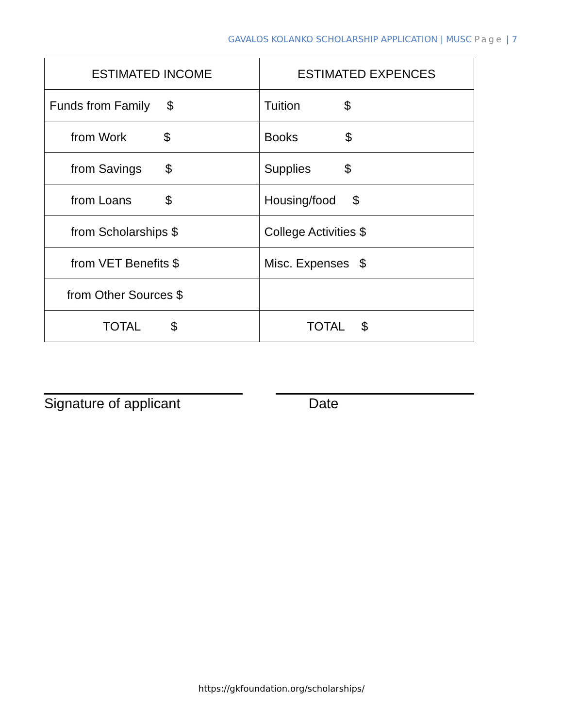GAVALOS KOLANKO SCHOLARSHIP APPLICATION | MUSC Page | 7
| ESTIMATED INCOME | ESTIMATED EXPENCES |
| --- | --- |
| Funds from Family $ | Tuition $ |
| from Work $ | Books $ |
| from Savings $ | Supplies $ |
| from Loans $ | Housing/food $ |
| from Scholarships $ | College Activities $ |
| from VET Benefits $ | Misc. Expenses $ |
| from Other Sources $ | |
| TOTAL $ | TOTAL $ |
Signature of applicant Date
https://gkfoundation.org/scholarships/